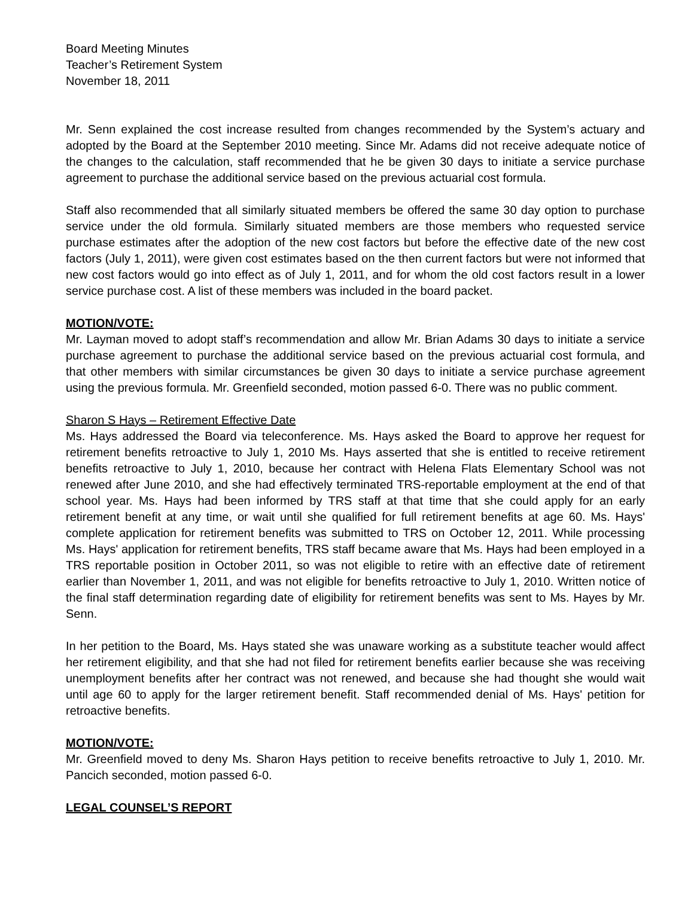Board Meeting Minutes
Teacher’s Retirement System
November 18, 2011
Mr. Senn explained the cost increase resulted from changes recommended by the System’s actuary and adopted by the Board at the September 2010 meeting. Since Mr. Adams did not receive adequate notice of the changes to the calculation, staff recommended that he be given 30 days to initiate a service purchase agreement to purchase the additional service based on the previous actuarial cost formula.
Staff also recommended that all similarly situated members be offered the same 30 day option to purchase service under the old formula. Similarly situated members are those members who requested service purchase estimates after the adoption of the new cost factors but before the effective date of the new cost factors (July 1, 2011), were given cost estimates based on the then current factors but were not informed that new cost factors would go into effect as of July 1, 2011, and for whom the old cost factors result in a lower service purchase cost. A list of these members was included in the board packet.
MOTION/VOTE:
Mr. Layman moved to adopt staff’s recommendation and allow Mr. Brian Adams 30 days to initiate a service purchase agreement to purchase the additional service based on the previous actuarial cost formula, and that other members with similar circumstances be given 30 days to initiate a service purchase agreement using the previous formula. Mr. Greenfield seconded, motion passed 6-0. There was no public comment.
Sharon S Hays – Retirement Effective Date
Ms. Hays addressed the Board via teleconference. Ms. Hays asked the Board to approve her request for retirement benefits retroactive to July 1, 2010 Ms. Hays asserted that she is entitled to receive retirement benefits retroactive to July 1, 2010, because her contract with Helena Flats Elementary School was not renewed after June 2010, and she had effectively terminated TRS-reportable employment at the end of that school year. Ms. Hays had been informed by TRS staff at that time that she could apply for an early retirement benefit at any time, or wait until she qualified for full retirement benefits at age 60. Ms. Hays' complete application for retirement benefits was submitted to TRS on October 12, 2011. While processing Ms. Hays' application for retirement benefits, TRS staff became aware that Ms. Hays had been employed in a TRS reportable position in October 2011, so was not eligible to retire with an effective date of retirement earlier than November 1, 2011, and was not eligible for benefits retroactive to July 1, 2010. Written notice of the final staff determination regarding date of eligibility for retirement benefits was sent to Ms. Hayes by Mr. Senn.
In her petition to the Board, Ms. Hays stated she was unaware working as a substitute teacher would affect her retirement eligibility, and that she had not filed for retirement benefits earlier because she was receiving unemployment benefits after her contract was not renewed, and because she had thought she would wait until age 60 to apply for the larger retirement benefit. Staff recommended denial of Ms. Hays' petition for retroactive benefits.
MOTION/VOTE:
Mr. Greenfield moved to deny Ms. Sharon Hays petition to receive benefits retroactive to July 1, 2010. Mr. Pancich seconded, motion passed 6-0.
LEGAL COUNSEL’S REPORT